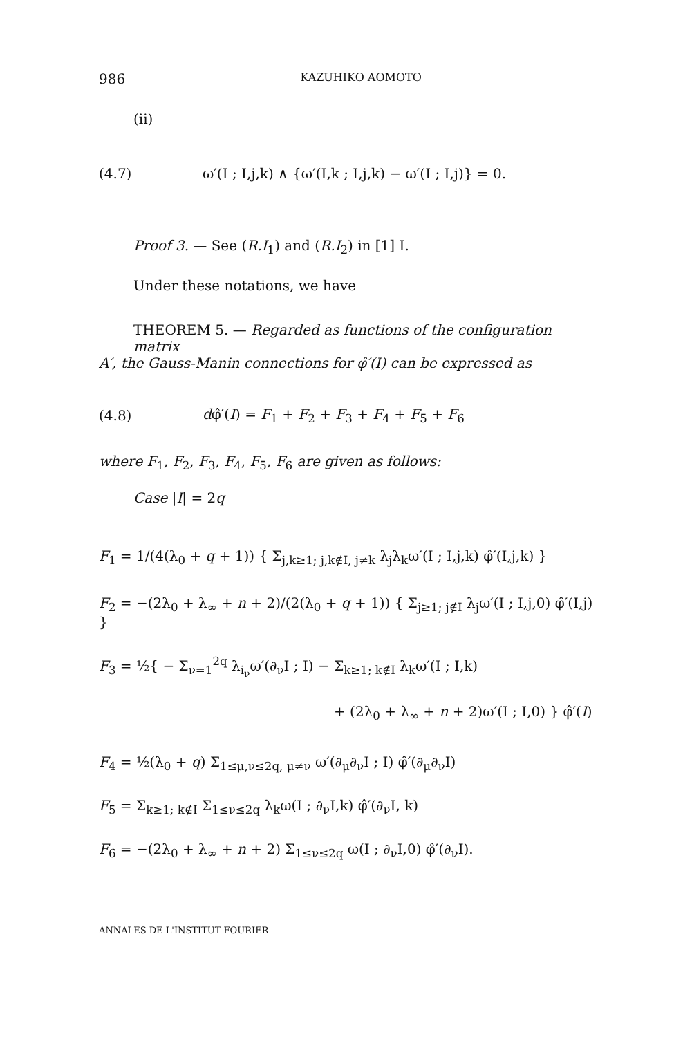986 KAZUHIKO AOMOTO
(ii)
(4.7) ω′(I ; I,j,k) ∧ {ω′(I,k ; I,j,k) − ω′(I ; I,j)} = 0.
Proof 3. — See (R.I<sub>1</sub>) and (R.I<sub>2</sub>) in [1] I.
Under these notations, we have
THEOREM 5. — Regarded as functions of the configuration matrix
A′, the Gauss-Manin connections for φ̂′(I) can be expressed as
(4.8) dφ̂′(I) = F<sub>1</sub> + F<sub>2</sub> + F<sub>3</sub> + F<sub>4</sub> + F<sub>5</sub> + F<sub>6</sub>
where F<sub>1</sub>, F<sub>2</sub>, F<sub>3</sub>, F<sub>4</sub>, F<sub>5</sub>, F<sub>6</sub> are given as follows:
Case |I| = 2q
F<sub>1</sub> = 1/(4(λ<sub>0</sub> + q + 1)) { Σ<sub>j,k≥1; j,k∉I, j≠k</sub> λ<sub>j</sub>λ<sub>k</sub>ω′(I ; I,j,k) φ̂′(I,j,k) }
F<sub>2</sub> = −(2λ<sub>0</sub> + λ<sub>∞</sub> + n + 2)/(2(λ<sub>0</sub> + q + 1)) { Σ<sub>j≥1; j∉I</sub> λ<sub>j</sub>ω′(I ; I,j,0) φ̂′(I,j) }
F<sub>3</sub> = ½{ − Σ<sub>ν=1</sub><sup>2q</sup> λ<sub>i<sub>ν</sub></sub>ω′(∂<sub>ν</sub>I ; I) − Σ<sub>k≥1; k∉I</sub> λ<sub>k</sub>ω′(I ; I,k)
+ (2λ<sub>0</sub> + λ<sub>∞</sub> + n + 2)ω′(I ; I,0) } φ̂′(I)
F<sub>4</sub> = ½(λ<sub>0</sub> + q) Σ<sub>1≤μ,ν≤2q, μ≠ν</sub> ω′(∂<sub>μ</sub>∂<sub>ν</sub>I ; I) φ̂′(∂<sub>μ</sub>∂<sub>ν</sub>I)
F<sub>5</sub> = Σ<sub>k≥1; k∉I</sub> Σ<sub>1≤ν≤2q</sub> λ<sub>k</sub>ω(I ; ∂<sub>ν</sub>I,k) φ̂′(∂<sub>ν</sub>I, k)
F<sub>6</sub> = −(2λ<sub>0</sub> + λ<sub>∞</sub> + n + 2) Σ<sub>1≤ν≤2q</sub> ω(I ; ∂<sub>ν</sub>I,0) φ̂′(∂<sub>ν</sub>I).
ANNALES DE L'INSTITUT FOURIER